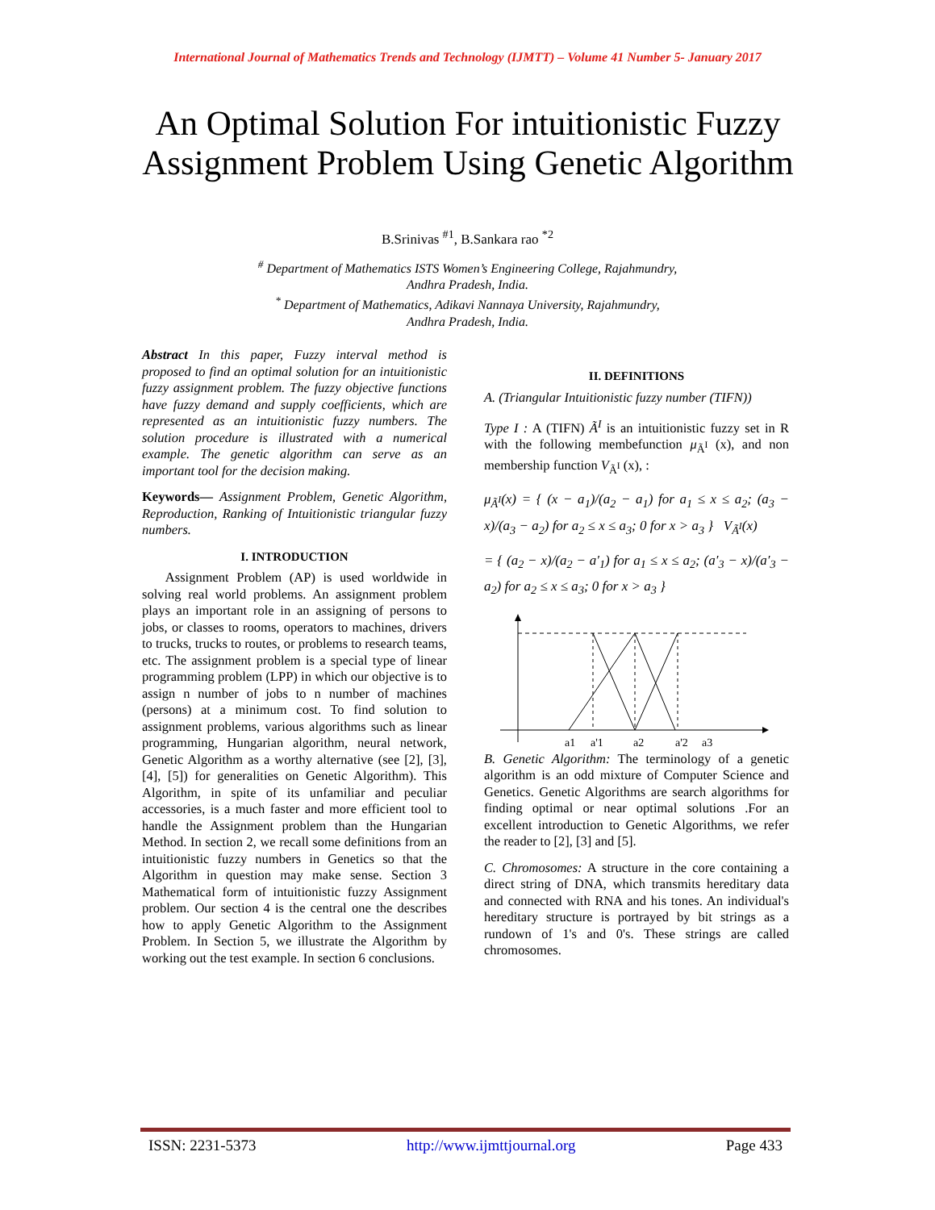International Journal of Mathematics Trends and Technology (IJMTT) – Volume 41 Number 5- January 2017
An Optimal Solution For intuitionistic Fuzzy Assignment Problem Using Genetic Algorithm
B.Srinivas <sup>#1</sup>, B.Sankara rao <sup>*2</sup>
<sup>#</sup> Department of Mathematics ISTS Women’s Engineering College, Rajahmundry,
Andhra Pradesh, India.
<sup>*</sup> Department of Mathematics, Adikavi Nannaya University, Rajahmundry,
Andhra Pradesh, India.
Abstract In this paper, Fuzzy interval method is proposed to find an optimal solution for an intuitionistic fuzzy assignment problem. The fuzzy objective functions have fuzzy demand and supply coefficients, which are represented as an intuitionistic fuzzy numbers. The solution procedure is illustrated with a numerical example. The genetic algorithm can serve as an important tool for the decision making.
Keywords— Assignment Problem, Genetic Algorithm, Reproduction, Ranking of Intuitionistic triangular fuzzy numbers.
I. INTRODUCTION
Assignment Problem (AP) is used worldwide in solving real world problems. An assignment problem plays an important role in an assigning of persons to jobs, or classes to rooms, operators to machines, drivers to trucks, trucks to routes, or problems to research teams, etc. The assignment problem is a special type of linear programming problem (LPP) in which our objective is to assign n number of jobs to n number of machines (persons) at a minimum cost. To find solution to assignment problems, various algorithms such as linear programming, Hungarian algorithm, neural network, Genetic Algorithm as a worthy alternative (see [2], [3], [4], [5]) for generalities on Genetic Algorithm). This Algorithm, in spite of its unfamiliar and peculiar accessories, is a much faster and more efficient tool to handle the Assignment problem than the Hungarian Method. In section 2, we recall some definitions from an intuitionistic fuzzy numbers in Genetics so that the Algorithm in question may make sense. Section 3 Mathematical form of intuitionistic fuzzy Assignment problem. Our section 4 is the central one the describes how to apply Genetic Algorithm to the Assignment Problem. In Section 5, we illustrate the Algorithm by working out the test example. In section 6 conclusions.
II. DEFINITIONS
A. (Triangular Intuitionistic fuzzy number (TIFN))
Type I : A (TIFN) Ã<sup>I</sup> is an intuitionistic fuzzy set in R with the following membefunction μ<sub>Ã<sup>I</sup></sub> (x), and non membership function V<sub>Ã<sup>I</sup></sub> (x), :
μ<sub>Ã<sup>I</sup></sub>(x) = { (x − a<sub>1</sub>)/(a<sub>2</sub> − a<sub>1</sub>) for a<sub>1</sub> ≤ x ≤ a<sub>2</sub>; (a<sub>3</sub> − x)/(a<sub>3</sub> − a<sub>2</sub>) for a<sub>2</sub> ≤ x ≤ a<sub>3</sub>; 0 for x > a<sub>3</sub> } V<sub>Ã<sup>I</sup></sub>(x)
= { (a<sub>2</sub> − x)/(a<sub>2</sub> − a′<sub>1</sub>) for a<sub>1</sub> ≤ x ≤ a<sub>2</sub>; (a′<sub>3</sub> − x)/(a′<sub>3</sub> − a<sub>2</sub>) for a<sub>2</sub> ≤ x ≤ a<sub>3</sub>; 0 for x > a<sub>3</sub> }
a1
a'1
a2
a'2
a3
B. Genetic Algorithm: The terminology of a genetic algorithm is an odd mixture of Computer Science and Genetics. Genetic Algorithms are search algorithms for finding optimal or near optimal solutions .For an excellent introduction to Genetic Algorithms, we refer the reader to [2], [3] and [5].
C. Chromosomes: A structure in the core containing a direct string of DNA, which transmits hereditary data and connected with RNA and his tones. An individual's hereditary structure is portrayed by bit strings as a rundown of 1's and 0's. These strings are called chromosomes.
ISSN: 2231-5373 http://www.ijmttjournal.org Page 433